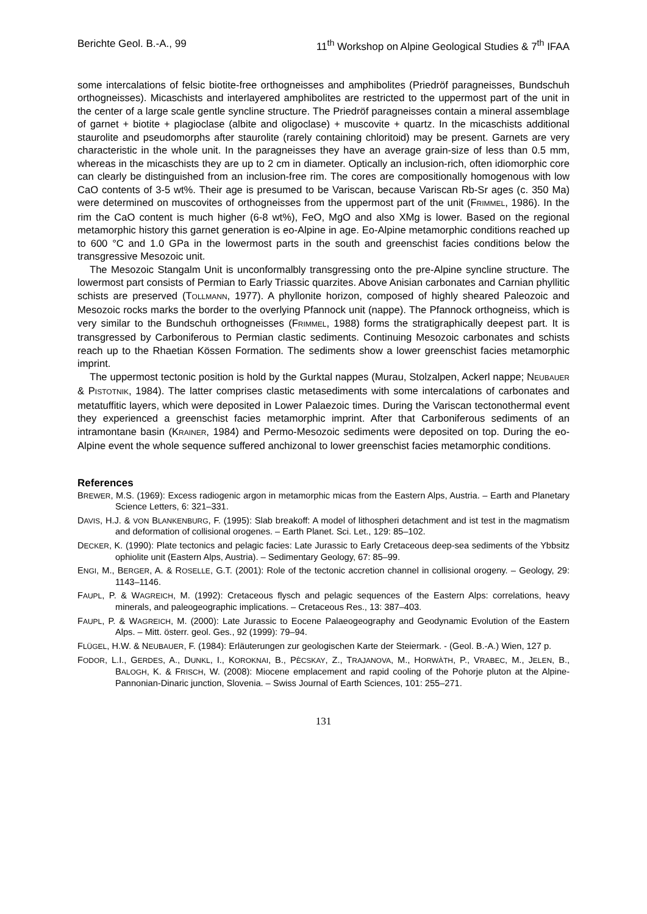Berichte Geol. B.-A., 99 11<sup>th</sup> Workshop on Alpine Geological Studies & 7<sup>th</sup> IFAA
some intercalations of felsic biotite-free orthogneisses and amphibolites (Priedröf paragneisses, Bundschuh orthogneisses). Micaschists and interlayered amphibolites are restricted to the uppermost part of the unit in the center of a large scale gentle syncline structure. The Priedröf paragneisses contain a mineral assemblage of garnet + biotite + plagioclase (albite and oligoclase) + muscovite + quartz. In the micaschists additional staurolite and pseudomorphs after staurolite (rarely containing chloritoid) may be present. Garnets are very characteristic in the whole unit. In the paragneisses they have an average grain-size of less than 0.5 mm, whereas in the micaschists they are up to 2 cm in diameter. Optically an inclusion-rich, often idiomorphic core can clearly be distinguished from an inclusion-free rim. The cores are compositionally homogenous with low CaO contents of 3-5 wt%. Their age is presumed to be Variscan, because Variscan Rb-Sr ages (c. 350 Ma) were determined on muscovites of orthogneisses from the uppermost part of the unit (FRIMMEL, 1986). In the rim the CaO content is much higher (6-8 wt%), FeO, MgO and also XMg is lower. Based on the regional metamorphic history this garnet generation is eo-Alpine in age. Eo-Alpine metamorphic conditions reached up to 600 °C and 1.0 GPa in the lowermost parts in the south and greenschist facies conditions below the transgressive Mesozoic unit.
The Mesozoic Stangalm Unit is unconformalbly transgressing onto the pre-Alpine syncline structure. The lowermost part consists of Permian to Early Triassic quarzites. Above Anisian carbonates and Carnian phyllitic schists are preserved (TOLLMANN, 1977). A phyllonite horizon, composed of highly sheared Paleozoic and Mesozoic rocks marks the border to the overlying Pfannock unit (nappe). The Pfannock orthogneiss, which is very similar to the Bundschuh orthogneisses (FRIMMEL, 1988) forms the stratigraphically deepest part. It is transgressed by Carboniferous to Permian clastic sediments. Continuing Mesozoic carbonates and schists reach up to the Rhaetian Kössen Formation. The sediments show a lower greenschist facies metamorphic imprint.
The uppermost tectonic position is hold by the Gurktal nappes (Murau, Stolzalpen, Ackerl nappe; NEUBAUER & PISTOTNIK, 1984). The latter comprises clastic metasediments with some intercalations of carbonates and metatuffitic layers, which were deposited in Lower Palaezoic times. During the Variscan tectonothermal event they experienced a greenschist facies metamorphic imprint. After that Carboniferous sediments of an intramontane basin (KRAINER, 1984) and Permo-Mesozoic sediments were deposited on top. During the eo-Alpine event the whole sequence suffered anchizonal to lower greenschist facies metamorphic conditions.
References
BREWER, M.S. (1969): Excess radiogenic argon in metamorphic micas from the Eastern Alps, Austria. – Earth and Planetary Science Letters, 6: 321–331.
DAVIS, H.J. & VON BLANKENBURG, F. (1995): Slab breakoff: A model of lithospheri detachment and ist test in the magmatism and deformation of collisional orogenes. – Earth Planet. Sci. Let., 129: 85–102.
DECKER, K. (1990): Plate tectonics and pelagic facies: Late Jurassic to Early Cretaceous deep-sea sediments of the Ybbsitz ophiolite unit (Eastern Alps, Austria). – Sedimentary Geology, 67: 85–99.
ENGI, M., BERGER, A. & ROSELLE, G.T. (2001): Role of the tectonic accretion channel in collisional orogeny. – Geology, 29: 1143–1146.
FAUPL, P. & WAGREICH, M. (1992): Cretaceous flysch and pelagic sequences of the Eastern Alps: correlations, heavy minerals, and paleogeographic implications. – Cretaceous Res., 13: 387–403.
FAUPL, P. & WAGREICH, M. (2000): Late Jurassic to Eocene Palaeogeography and Geodynamic Evolution of the Eastern Alps. – Mitt. österr. geol. Ges., 92 (1999): 79–94.
FLÜGEL, H.W. & NEUBAUER, F. (1984): Erläuterungen zur geologischen Karte der Steiermark. - (Geol. B.-A.) Wien, 127 p.
FODOR, L.I., GERDES, A., DUNKL, I., KOROKNAI, B., PÈCSKAY, Z., TRAJANOVA, M., HORWÀTH, P., VRABEC, M., JELEN, B., BALOGH, K. & FRISCH, W. (2008): Miocene emplacement and rapid cooling of the Pohorje pluton at the Alpine-Pannonian-Dinaric junction, Slovenia. – Swiss Journal of Earth Sciences, 101: 255–271.
131